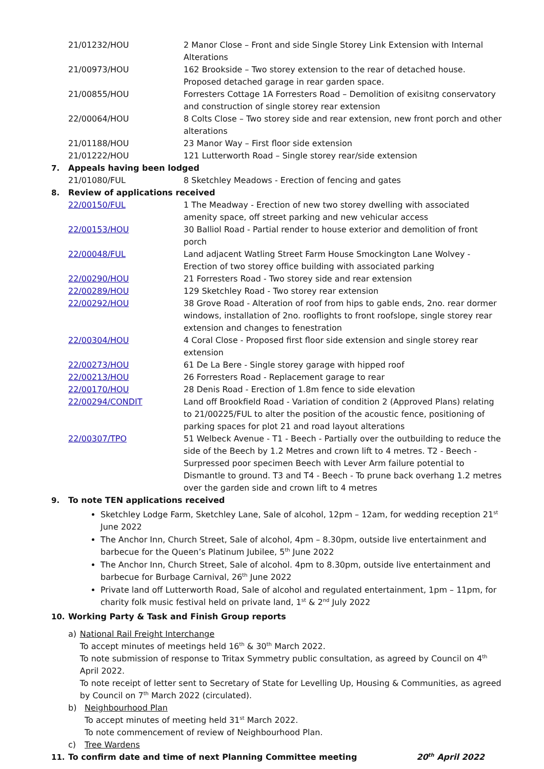| | 21/01232/HOU | 2 Manor Close – Front and side Single Storey Link Extension with Internal Alterations |
| | 21/00973/HOU | 162 Brookside – Two storey extension to the rear of detached house. Proposed detached garage in rear garden space. |
| | 21/00855/HOU | Forresters Cottage 1A Forresters Road – Demolition of exisitng conservatory and construction of single storey rear extension |
| | 22/00064/HOU | 8 Colts Close – Two storey side and rear extension, new front porch and other alterations |
| | 21/01188/HOU | 23 Manor Way – First floor side extension |
| | 21/01222/HOU | 121 Lutterworth Road – Single storey rear/side extension |
| 7. | Appeals having been lodged | |
| | 21/01080/FUL | 8 Sketchley Meadows - Erection of fencing and gates |
| 8. | Review of applications received | |
| | 22/00150/FUL | 1 The Meadway - Erection of new two storey dwelling with associated amenity space, off street parking and new vehicular access |
| | 22/00153/HOU | 30 Balliol Road - Partial render to house exterior and demolition of front porch |
| | 22/00048/FUL | Land adjacent Watling Street Farm House Smockington Lane Wolvey - Erection of two storey office building with associated parking |
| | 22/00290/HOU | 21 Forresters Road - Two storey side and rear extension |
| | 22/00289/HOU | 129 Sketchley Road - Two storey rear extension |
| | 22/00292/HOU | 38 Grove Road - Alteration of roof from hips to gable ends, 2no. rear dormer windows, installation of 2no. rooflights to front roofslope, single storey rear extension and changes to fenestration |
| | 22/00304/HOU | 4 Coral Close - Proposed first floor side extension and single storey rear extension |
| | 22/00273/HOU | 61 De La Bere - Single storey garage with hipped roof |
| | 22/00213/HOU | 26 Forresters Road - Replacement garage to rear |
| | 22/00170/HOU | 28 Denis Road - Erection of 1.8m fence to side elevation |
| | 22/00294/CONDIT | Land off Brookfield Road - Variation of condition 2 (Approved Plans) relating to 21/00225/FUL to alter the position of the acoustic fence, positioning of parking spaces for plot 21 and road layout alterations |
| | 22/00307/TPO | 51 Welbeck Avenue - T1 - Beech - Partially over the outbuilding to reduce the side of the Beech by 1.2 Metres and crown lift to 4 metres. T2 - Beech - Surpressed poor specimen Beech with Lever Arm failure potential to Dismantle to ground. T3 and T4 - Beech - To prune back overhang 1.2 metres over the garden side and crown lift to 4 metres |
| 9. | To note TEN applications received | |
Sketchley Lodge Farm, Sketchley Lane, Sale of alcohol, 12pm – 12am, for wedding reception 21<sup>st</sup> June 2022
The Anchor Inn, Church Street, Sale of alcohol, 4pm – 8.30pm, outside live entertainment and barbecue for the Queen’s Platinum Jubilee, 5<sup>th</sup> June 2022
The Anchor Inn, Church Street, Sale of alcohol. 4pm to 8.30pm, outside live entertainment and barbecue for Burbage Carnival, 26<sup>th</sup> June 2022
Private land off Lutterworth Road, Sale of alcohol and regulated entertainment, 1pm – 11pm, for charity folk music festival held on private land, 1<sup>st</sup> & 2<sup>nd</sup> July 2022
10. Working Party & Task and Finish Group reports
a) National Rail Freight Interchange
To accept minutes of meetings held 16<sup>th</sup> & 30<sup>th</sup> March 2022.
To note submission of response to Tritax Symmetry public consultation, as agreed by Council on 4<sup>th</sup> April 2022.
To note receipt of letter sent to Secretary of State for Levelling Up, Housing & Communities, as agreed by Council on 7<sup>th</sup> March 2022 (circulated).
b) Neighbourhood Plan
To accept minutes of meeting held 31<sup>st</sup> March 2022.
To note commencement of review of Neighbourhood Plan.
c) Tree Wardens
11. To confirm date and time of next Planning Committee meeting 20<sup>th</sup> April 2022